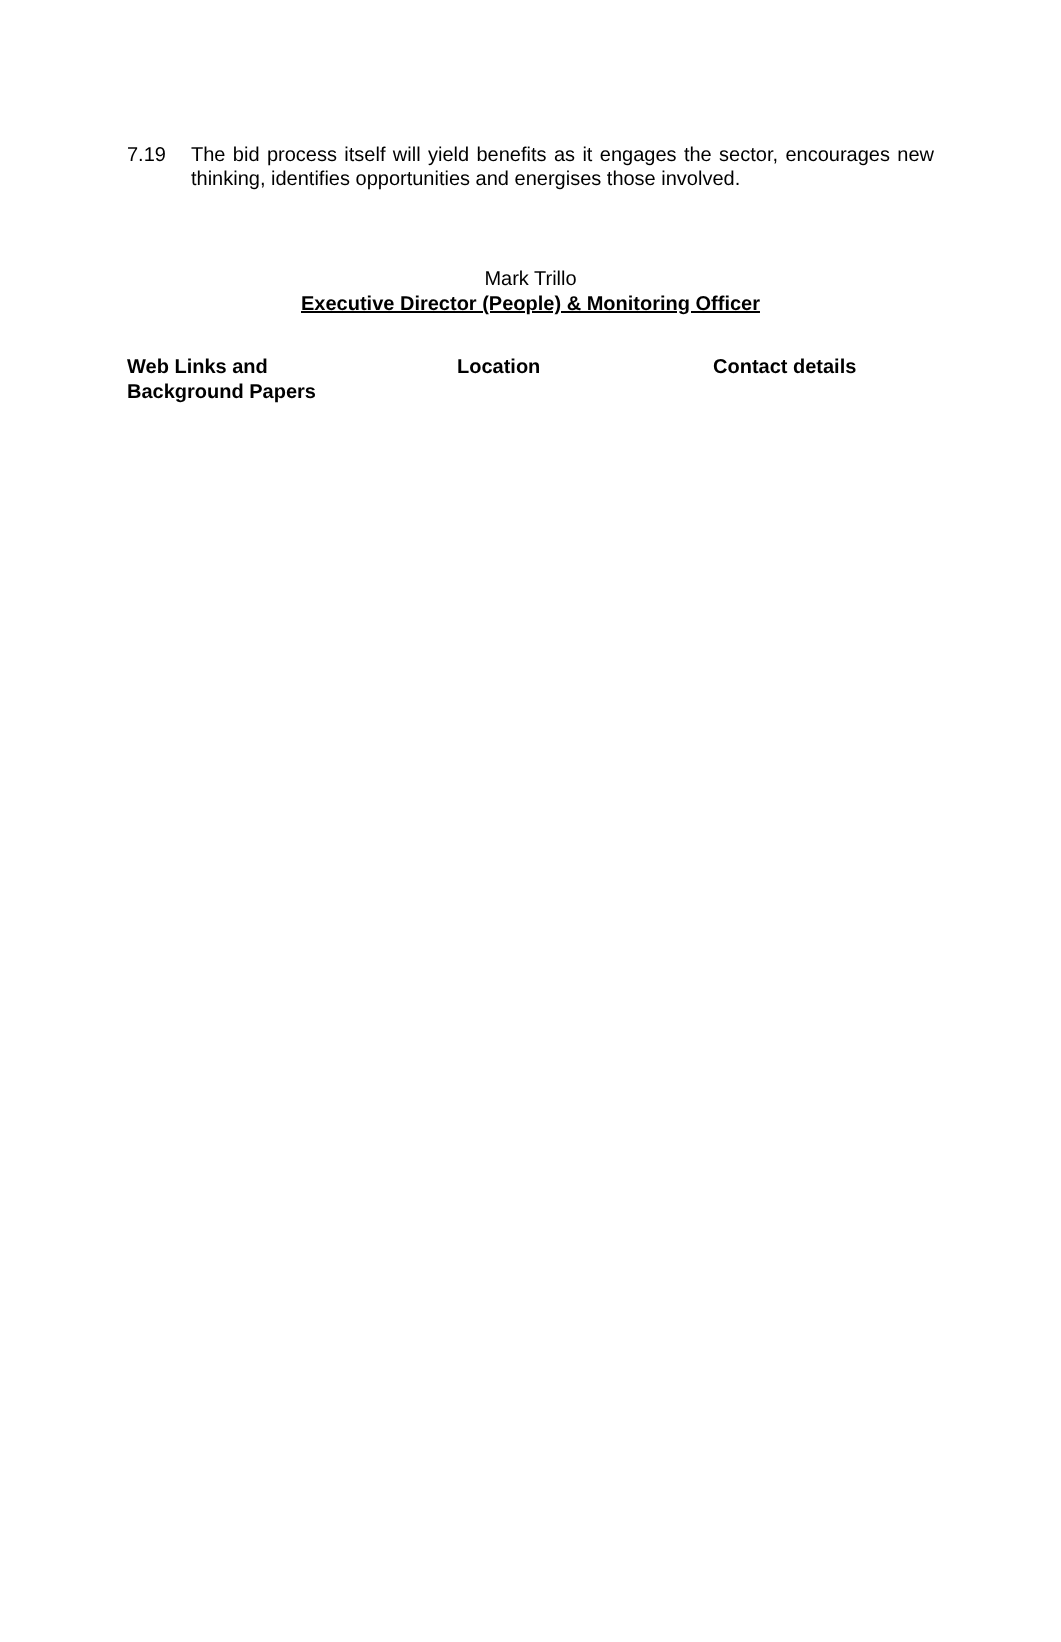7.19 The bid process itself will yield benefits as it engages the sector, encourages new thinking, identifies opportunities and energises those involved.
Mark Trillo
Executive Director (People) & Monitoring Officer
| Web Links and Background Papers | Location | Contact details |
| --- | --- | --- |